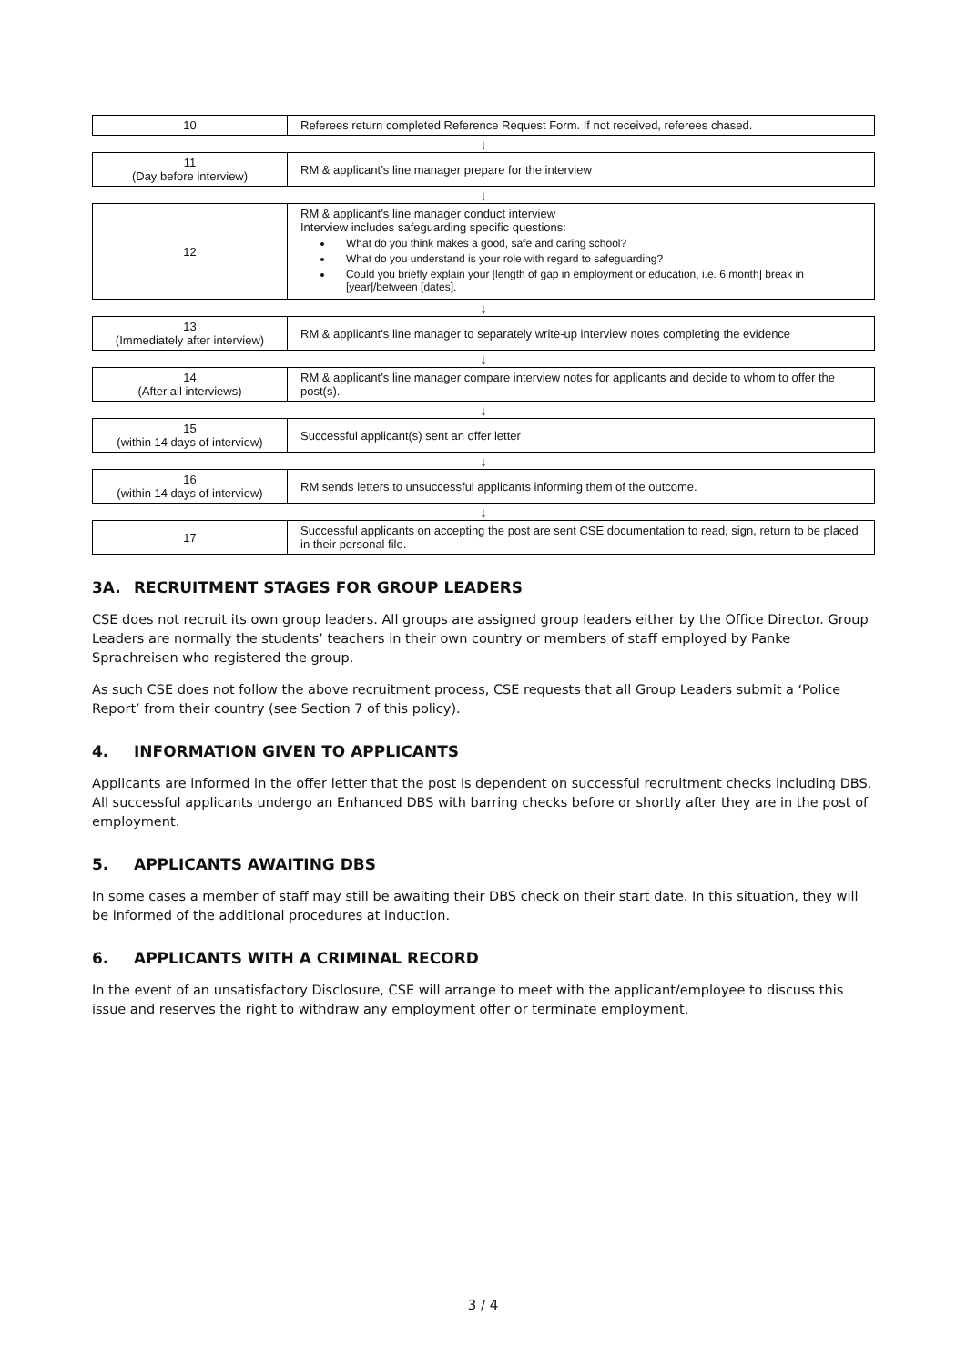| 10 | Referees return completed Reference Request Form. If not received, referees chased. |
| ↓ | |
| 11 (Day before interview) | RM & applicant’s line manager prepare for the interview |
| ↓ | |
| 12 | RM & applicant’s line manager conduct interview Interview includes safeguarding specific questions: What do you think makes a good, safe and caring school? What do you understand is your role with regard to safeguarding? Could you briefly explain your [length of gap in employment or education, i.e. 6 month] break in [year]/between [dates]. |
| ↓ | |
| 13 (Immediately after interview) | RM & applicant’s line manager to separately write-up interview notes completing the evidence |
| ↓ | |
| 14 (After all interviews) | RM & applicant’s line manager compare interview notes for applicants and decide to whom to offer the post(s). |
| ↓ | |
| 15 (within 14 days of interview) | Successful applicant(s) sent an offer letter |
| ↓ | |
| 16 (within 14 days of interview) | RM sends letters to unsuccessful applicants informing them of the outcome. |
| ↓ | |
| 17 | Successful applicants on accepting the post are sent CSE documentation to read, sign, return to be placed in their personal file. |
3A. RECRUITMENT STAGES FOR GROUP LEADERS
CSE does not recruit its own group leaders. All groups are assigned group leaders either by the Office Director. Group Leaders are normally the students’ teachers in their own country or members of staff employed by Panke Sprachreisen who registered the group.
As such CSE does not follow the above recruitment process, CSE requests that all Group Leaders submit a ‘Police Report’ from their country (see Section 7 of this policy).
4. INFORMATION GIVEN TO APPLICANTS
Applicants are informed in the offer letter that the post is dependent on successful recruitment checks including DBS. All successful applicants undergo an Enhanced DBS with barring checks before or shortly after they are in the post of employment.
5. APPLICANTS AWAITING DBS
In some cases a member of staff may still be awaiting their DBS check on their start date. In this situation, they will be informed of the additional procedures at induction.
6. APPLICANTS WITH A CRIMINAL RECORD
In the event of an unsatisfactory Disclosure, CSE will arrange to meet with the applicant/employee to discuss this issue and reserves the right to withdraw any employment offer or terminate employment.
3 / 4